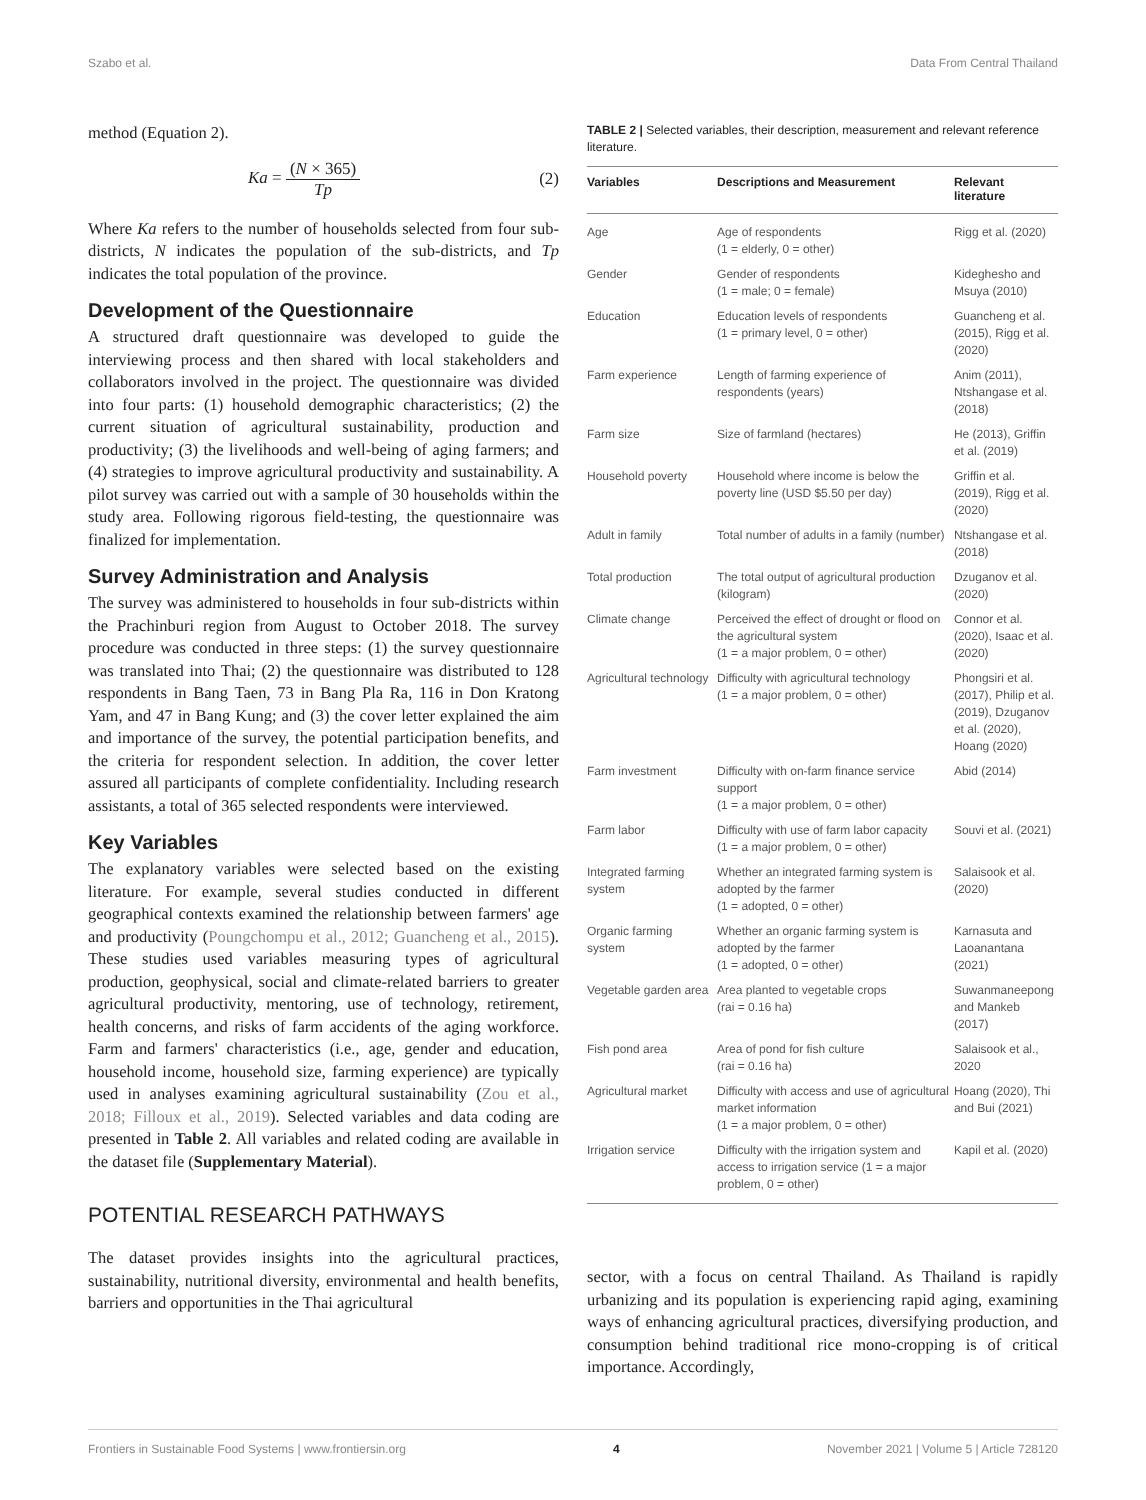Szabo et al. Data From Central Thailand
method (Equation 2).
Ka = (N × 365) Tp (2)
Where Ka refers to the number of households selected from four sub-districts, N indicates the population of the sub-districts, and Tp indicates the total population of the province.
Development of the Questionnaire
A structured draft questionnaire was developed to guide the interviewing process and then shared with local stakeholders and collaborators involved in the project. The questionnaire was divided into four parts: (1) household demographic characteristics; (2) the current situation of agricultural sustainability, production and productivity; (3) the livelihoods and well-being of aging farmers; and (4) strategies to improve agricultural productivity and sustainability. A pilot survey was carried out with a sample of 30 households within the study area. Following rigorous field-testing, the questionnaire was finalized for implementation.
Survey Administration and Analysis
The survey was administered to households in four sub-districts within the Prachinburi region from August to October 2018. The survey procedure was conducted in three steps: (1) the survey questionnaire was translated into Thai; (2) the questionnaire was distributed to 128 respondents in Bang Taen, 73 in Bang Pla Ra, 116 in Don Kratong Yam, and 47 in Bang Kung; and (3) the cover letter explained the aim and importance of the survey, the potential participation benefits, and the criteria for respondent selection. In addition, the cover letter assured all participants of complete confidentiality. Including research assistants, a total of 365 selected respondents were interviewed.
Key Variables
The explanatory variables were selected based on the existing literature. For example, several studies conducted in different geographical contexts examined the relationship between farmers' age and productivity (Poungchompu et al., 2012; Guancheng et al., 2015). These studies used variables measuring types of agricultural production, geophysical, social and climate-related barriers to greater agricultural productivity, mentoring, use of technology, retirement, health concerns, and risks of farm accidents of the aging workforce. Farm and farmers' characteristics (i.e., age, gender and education, household income, household size, farming experience) are typically used in analyses examining agricultural sustainability (Zou et al., 2018; Filloux et al., 2019). Selected variables and data coding are presented in Table 2. All variables and related coding are available in the dataset file (Supplementary Material).
POTENTIAL RESEARCH PATHWAYS
The dataset provides insights into the agricultural practices, sustainability, nutritional diversity, environmental and health benefits, barriers and opportunities in the Thai agricultural
TABLE 2 | Selected variables, their description, measurement and relevant reference literature.
| Variables | Descriptions and Measurement | Relevant literature |
| --- | --- | --- |
| Age | Age of respondents (1 = elderly, 0 = other) | Rigg et al. (2020) |
| Gender | Gender of respondents (1 = male; 0 = female) | Kideghesho and Msuya (2010) |
| Education | Education levels of respondents (1 = primary level, 0 = other) | Guancheng et al. (2015), Rigg et al. (2020) |
| Farm experience | Length of farming experience of respondents (years) | Anim (2011), Ntshangase et al. (2018) |
| Farm size | Size of farmland (hectares) | He (2013), Griffin et al. (2019) |
| Household poverty | Household where income is below the poverty line (USD $5.50 per day) | Griffin et al. (2019), Rigg et al. (2020) |
| Adult in family | Total number of adults in a family (number) | Ntshangase et al. (2018) |
| Total production | The total output of agricultural production (kilogram) | Dzuganov et al. (2020) |
| Climate change | Perceived the effect of drought or flood on the agricultural system (1 = a major problem, 0 = other) | Connor et al. (2020), Isaac et al. (2020) |
| Agricultural technology | Difficulty with agricultural technology (1 = a major problem, 0 = other) | Phongsiri et al. (2017), Philip et al. (2019), Dzuganov et al. (2020), Hoang (2020) |
| Farm investment | Difficulty with on-farm finance service support (1 = a major problem, 0 = other) | Abid (2014) |
| Farm labor | Difficulty with use of farm labor capacity (1 = a major problem, 0 = other) | Souvi et al. (2021) |
| Integrated farming system | Whether an integrated farming system is adopted by the farmer (1 = adopted, 0 = other) | Salaisook et al. (2020) |
| Organic farming system | Whether an organic farming system is adopted by the farmer (1 = adopted, 0 = other) | Karnasuta and Laoanantana (2021) |
| Vegetable garden area | Area planted to vegetable crops (rai = 0.16 ha) | Suwanmaneepong and Mankeb (2017) |
| Fish pond area | Area of pond for fish culture (rai = 0.16 ha) | Salaisook et al., 2020 |
| Agricultural market | Difficulty with access and use of agricultural market information (1 = a major problem, 0 = other) | Hoang (2020), Thi and Bui (2021) |
| Irrigation service | Difficulty with the irrigation system and access to irrigation service (1 = a major problem, 0 = other) | Kapil et al. (2020) |
sector, with a focus on central Thailand. As Thailand is rapidly urbanizing and its population is experiencing rapid aging, examining ways of enhancing agricultural practices, diversifying production, and consumption behind traditional rice mono-cropping is of critical importance. Accordingly,
Frontiers in Sustainable Food Systems | www.frontiersin.org 4 November 2021 | Volume 5 | Article 728120